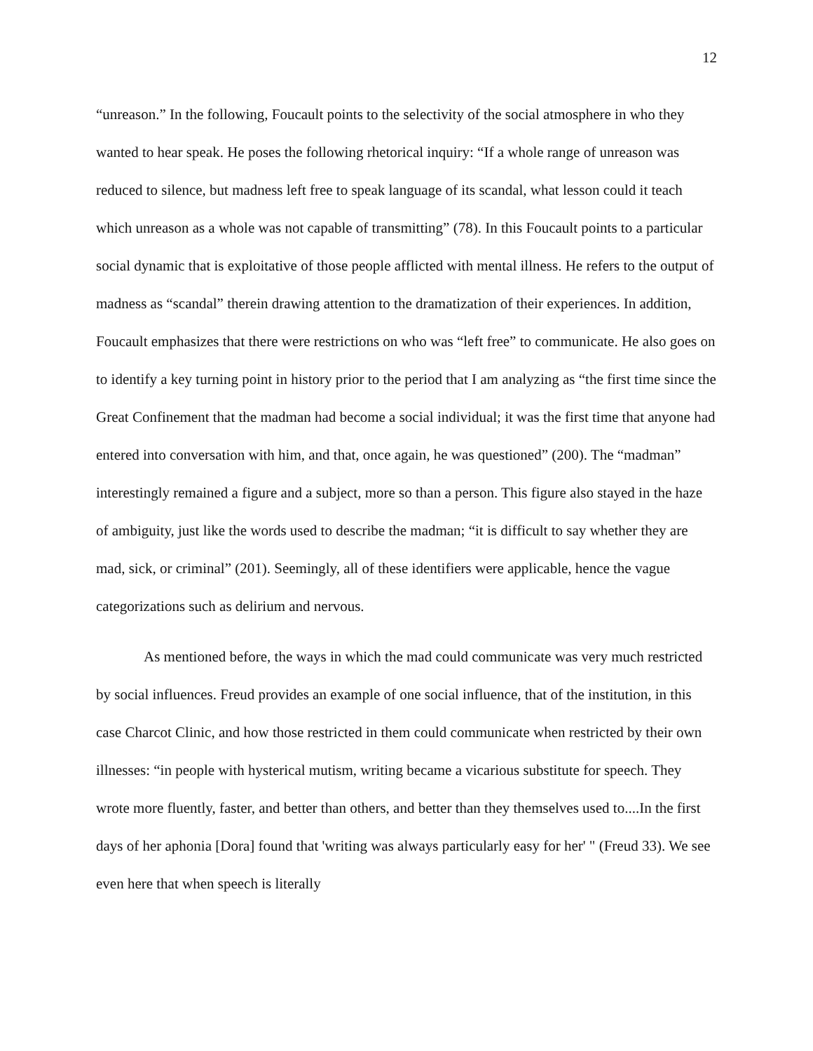12
“unreason.” In the following, Foucault points to the selectivity of the social atmosphere in who they wanted to hear speak. He poses the following rhetorical inquiry: “If a whole range of unreason was reduced to silence, but madness left free to speak language of its scandal, what lesson could it teach which unreason as a whole was not capable of transmitting” (78). In this Foucault points to a particular social dynamic that is exploitative of those people afflicted with mental illness. He refers to the output of madness as “scandal” therein drawing attention to the dramatization of their experiences. In addition, Foucault emphasizes that there were restrictions on who was “left free” to communicate. He also goes on to identify a key turning point in history prior to the period that I am analyzing as “the first time since the Great Confinement that the madman had become a social individual; it was the first time that anyone had entered into conversation with him, and that, once again, he was questioned” (200). The “madman” interestingly remained a figure and a subject, more so than a person. This figure also stayed in the haze of ambiguity, just like the words used to describe the madman; “it is difficult to say whether they are mad, sick, or criminal” (201). Seemingly, all of these identifiers were applicable, hence the vague categorizations such as delirium and nervous.
As mentioned before, the ways in which the mad could communicate was very much restricted by social influences. Freud provides an example of one social influence, that of the institution, in this case Charcot Clinic, and how those restricted in them could communicate when restricted by their own illnesses: “in people with hysterical mutism, writing became a vicarious substitute for speech. They wrote more fluently, faster, and better than others, and better than they themselves used to....In the first days of her aphonia [Dora] found that 'writing was always particularly easy for her' " (Freud 33). We see even here that when speech is literally